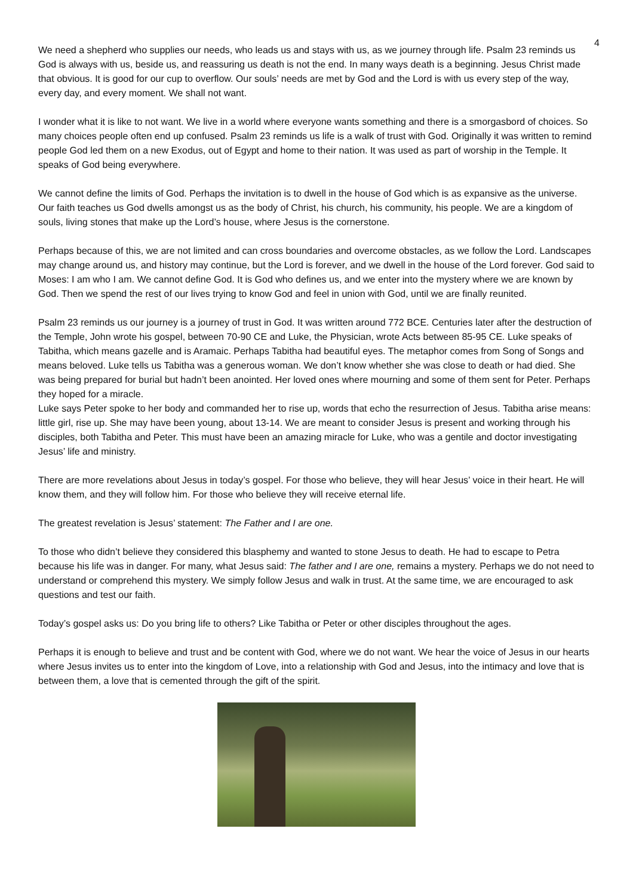4
We need a shepherd who supplies our needs, who leads us and stays with us, as we journey through life. Psalm 23 reminds us God is always with us, beside us, and reassuring us death is not the end. In many ways death is a beginning. Jesus Christ made that obvious. It is good for our cup to overflow. Our souls’ needs are met by God and the Lord is with us every step of the way, every day, and every moment. We shall not want.
I wonder what it is like to not want. We live in a world where everyone wants something and there is a smorgasbord of choices. So many choices people often end up confused. Psalm 23 reminds us life is a walk of trust with God. Originally it was written to remind people God led them on a new Exodus, out of Egypt and home to their nation. It was used as part of worship in the Temple. It speaks of God being everywhere.
We cannot define the limits of God. Perhaps the invitation is to dwell in the house of God which is as expansive as the universe. Our faith teaches us God dwells amongst us as the body of Christ, his church, his community, his people. We are a kingdom of souls, living stones that make up the Lord’s house, where Jesus is the cornerstone.
Perhaps because of this, we are not limited and can cross boundaries and overcome obstacles, as we follow the Lord. Landscapes may change around us, and history may continue, but the Lord is forever, and we dwell in the house of the Lord forever. God said to Moses: I am who I am. We cannot define God. It is God who defines us, and we enter into the mystery where we are known by God. Then we spend the rest of our lives trying to know God and feel in union with God, until we are finally reunited.
Psalm 23 reminds us our journey is a journey of trust in God. It was written around 772 BCE. Centuries later after the destruction of the Temple, John wrote his gospel, between 70-90 CE and Luke, the Physician, wrote Acts between 85-95 CE. Luke speaks of Tabitha, which means gazelle and is Aramaic. Perhaps Tabitha had beautiful eyes. The metaphor comes from Song of Songs and means beloved. Luke tells us Tabitha was a generous woman. We don’t know whether she was close to death or had died. She was being prepared for burial but hadn’t been anointed. Her loved ones where mourning and some of them sent for Peter. Perhaps they hoped for a miracle.
Luke says Peter spoke to her body and commanded her to rise up, words that echo the resurrection of Jesus. Tabitha arise means: little girl, rise up. She may have been young, about 13-14. We are meant to consider Jesus is present and working through his disciples, both Tabitha and Peter. This must have been an amazing miracle for Luke, who was a gentile and doctor investigating Jesus’ life and ministry.
There are more revelations about Jesus in today’s gospel. For those who believe, they will hear Jesus’ voice in their heart. He will know them, and they will follow him. For those who believe they will receive eternal life.
The greatest revelation is Jesus’ statement: The Father and I are one.
To those who didn’t believe they considered this blasphemy and wanted to stone Jesus to death. He had to escape to Petra because his life was in danger. For many, what Jesus said: The father and I are one, remains a mystery. Perhaps we do not need to understand or comprehend this mystery. We simply follow Jesus and walk in trust. At the same time, we are encouraged to ask questions and test our faith.
Today’s gospel asks us: Do you bring life to others? Like Tabitha or Peter or other disciples throughout the ages.
Perhaps it is enough to believe and trust and be content with God, where we do not want. We hear the voice of Jesus in our hearts where Jesus invites us to enter into the kingdom of Love, into a relationship with God and Jesus, into the intimacy and love that is between them, a love that is cemented through the gift of the spirit.